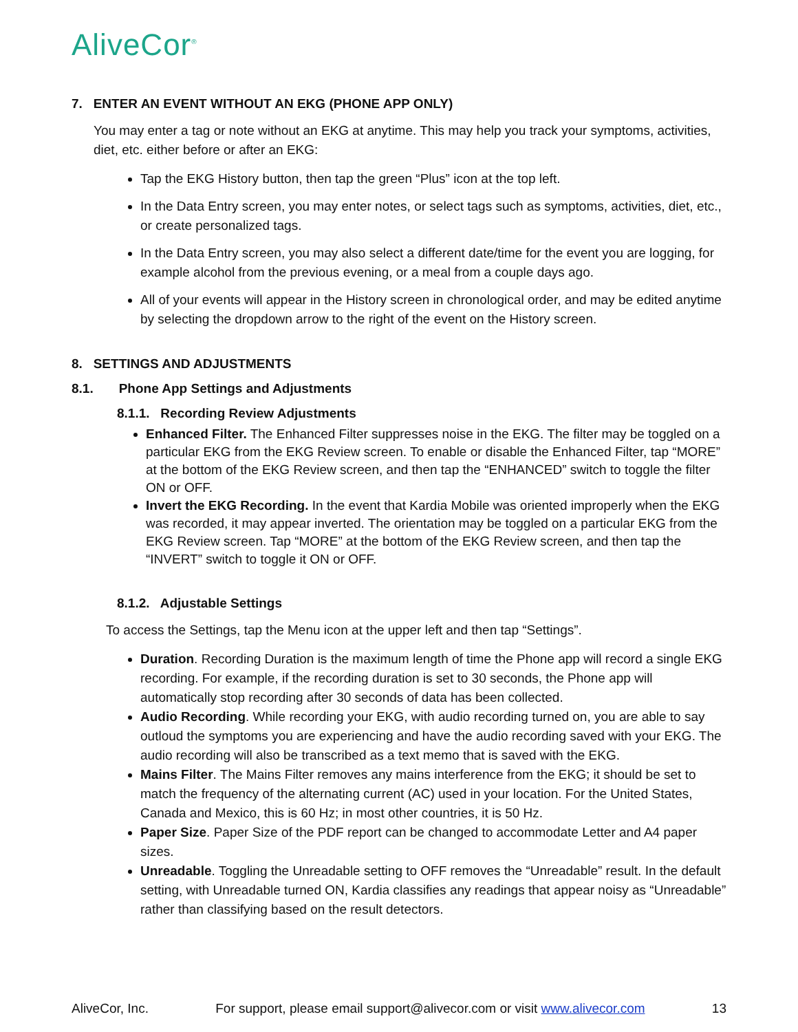AliveCor<sup>®</sup>
7. ENTER AN EVENT WITHOUT AN EKG (PHONE APP ONLY)
You may enter a tag or note without an EKG at anytime. This may help you track your symptoms, activities, diet, etc. either before or after an EKG:
Tap the EKG History button, then tap the green “Plus” icon at the top left.
In the Data Entry screen, you may enter notes, or select tags such as symptoms, activities, diet, etc., or create personalized tags.
In the Data Entry screen, you may also select a different date/time for the event you are logging, for example alcohol from the previous evening, or a meal from a couple days ago.
All of your events will appear in the History screen in chronological order, and may be edited anytime by selecting the dropdown arrow to the right of the event on the History screen.
8. SETTINGS AND ADJUSTMENTS
8.1. Phone App Settings and Adjustments
8.1.1. Recording Review Adjustments
Enhanced Filter. The Enhanced Filter suppresses noise in the EKG. The filter may be toggled on a particular EKG from the EKG Review screen. To enable or disable the Enhanced Filter, tap “MORE” at the bottom of the EKG Review screen, and then tap the “ENHANCED” switch to toggle the filter ON or OFF.
Invert the EKG Recording. In the event that Kardia Mobile was oriented improperly when the EKG was recorded, it may appear inverted. The orientation may be toggled on a particular EKG from the EKG Review screen. Tap “MORE” at the bottom of the EKG Review screen, and then tap the “INVERT” switch to toggle it ON or OFF.
8.1.2. Adjustable Settings
To access the Settings, tap the Menu icon at the upper left and then tap “Settings”.
Duration. Recording Duration is the maximum length of time the Phone app will record a single EKG recording. For example, if the recording duration is set to 30 seconds, the Phone app will automatically stop recording after 30 seconds of data has been collected.
Audio Recording. While recording your EKG, with audio recording turned on, you are able to say outloud the symptoms you are experiencing and have the audio recording saved with your EKG. The audio recording will also be transcribed as a text memo that is saved with the EKG.
Mains Filter. The Mains Filter removes any mains interference from the EKG; it should be set to match the frequency of the alternating current (AC) used in your location. For the United States, Canada and Mexico, this is 60 Hz; in most other countries, it is 50 Hz.
Paper Size. Paper Size of the PDF report can be changed to accommodate Letter and A4 paper sizes.
Unreadable. Toggling the Unreadable setting to OFF removes the “Unreadable” result. In the default setting, with Unreadable turned ON, Kardia classifies any readings that appear noisy as “Unreadable” rather than classifying based on the result detectors.
AliveCor, Inc. For support, please email support@alivecor.com or visit www.alivecor.com 13